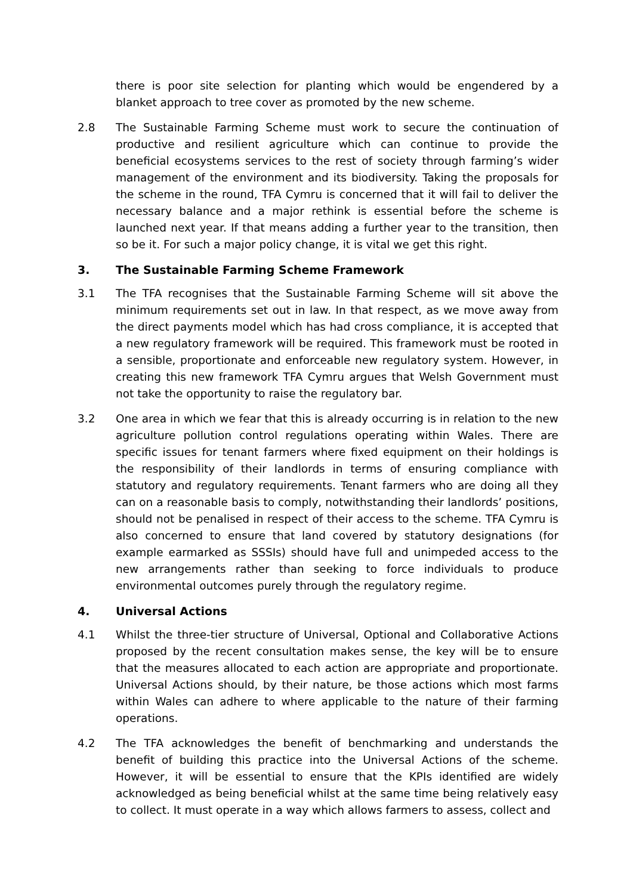there is poor site selection for planting which would be engendered by a blanket approach to tree cover as promoted by the new scheme.
2.8 The Sustainable Farming Scheme must work to secure the continuation of productive and resilient agriculture which can continue to provide the beneficial ecosystems services to the rest of society through farming’s wider management of the environment and its biodiversity. Taking the proposals for the scheme in the round, TFA Cymru is concerned that it will fail to deliver the necessary balance and a major rethink is essential before the scheme is launched next year. If that means adding a further year to the transition, then so be it. For such a major policy change, it is vital we get this right.
3. The Sustainable Farming Scheme Framework
3.1 The TFA recognises that the Sustainable Farming Scheme will sit above the minimum requirements set out in law. In that respect, as we move away from the direct payments model which has had cross compliance, it is accepted that a new regulatory framework will be required. This framework must be rooted in a sensible, proportionate and enforceable new regulatory system. However, in creating this new framework TFA Cymru argues that Welsh Government must not take the opportunity to raise the regulatory bar.
3.2 One area in which we fear that this is already occurring is in relation to the new agriculture pollution control regulations operating within Wales. There are specific issues for tenant farmers where fixed equipment on their holdings is the responsibility of their landlords in terms of ensuring compliance with statutory and regulatory requirements. Tenant farmers who are doing all they can on a reasonable basis to comply, notwithstanding their landlords’ positions, should not be penalised in respect of their access to the scheme. TFA Cymru is also concerned to ensure that land covered by statutory designations (for example earmarked as SSSIs) should have full and unimpeded access to the new arrangements rather than seeking to force individuals to produce environmental outcomes purely through the regulatory regime.
4. Universal Actions
4.1 Whilst the three-tier structure of Universal, Optional and Collaborative Actions proposed by the recent consultation makes sense, the key will be to ensure that the measures allocated to each action are appropriate and proportionate. Universal Actions should, by their nature, be those actions which most farms within Wales can adhere to where applicable to the nature of their farming operations.
4.2 The TFA acknowledges the benefit of benchmarking and understands the benefit of building this practice into the Universal Actions of the scheme. However, it will be essential to ensure that the KPIs identified are widely acknowledged as being beneficial whilst at the same time being relatively easy to collect. It must operate in a way which allows farmers to assess, collect and